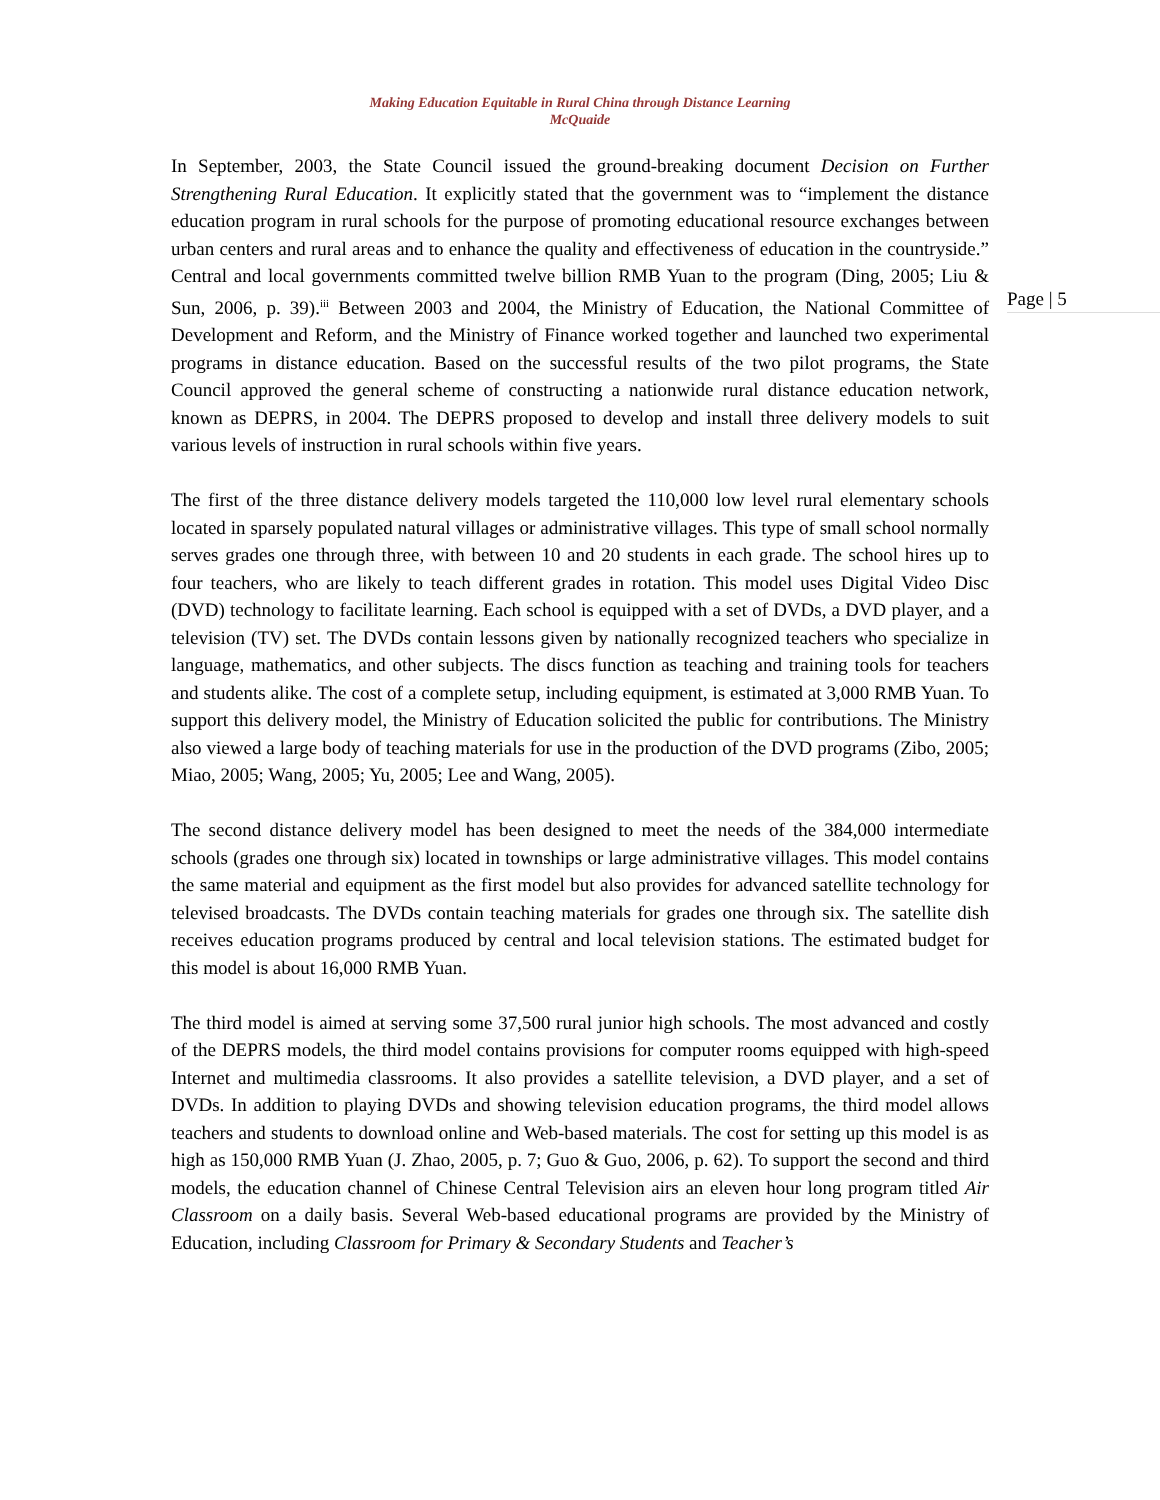Making Education Equitable in Rural China through Distance Learning
McQuaide
Page | 5
In September, 2003, the State Council issued the ground-breaking document Decision on Further Strengthening Rural Education. It explicitly stated that the government was to “implement the distance education program in rural schools for the purpose of promoting educational resource exchanges between urban centers and rural areas and to enhance the quality and effectiveness of education in the countryside.” Central and local governments committed twelve billion RMB Yuan to the program (Ding, 2005; Liu & Sun, 2006, p. 39).<sup>iii</sup> Between 2003 and 2004, the Ministry of Education, the National Committee of Development and Reform, and the Ministry of Finance worked together and launched two experimental programs in distance education. Based on the successful results of the two pilot programs, the State Council approved the general scheme of constructing a nationwide rural distance education network, known as DEPRS, in 2004. The DEPRS proposed to develop and install three delivery models to suit various levels of instruction in rural schools within five years.
The first of the three distance delivery models targeted the 110,000 low level rural elementary schools located in sparsely populated natural villages or administrative villages. This type of small school normally serves grades one through three, with between 10 and 20 students in each grade. The school hires up to four teachers, who are likely to teach different grades in rotation. This model uses Digital Video Disc (DVD) technology to facilitate learning. Each school is equipped with a set of DVDs, a DVD player, and a television (TV) set. The DVDs contain lessons given by nationally recognized teachers who specialize in language, mathematics, and other subjects. The discs function as teaching and training tools for teachers and students alike. The cost of a complete setup, including equipment, is estimated at 3,000 RMB Yuan. To support this delivery model, the Ministry of Education solicited the public for contributions. The Ministry also viewed a large body of teaching materials for use in the production of the DVD programs (Zibo, 2005; Miao, 2005; Wang, 2005; Yu, 2005; Lee and Wang, 2005).
The second distance delivery model has been designed to meet the needs of the 384,000 intermediate schools (grades one through six) located in townships or large administrative villages. This model contains the same material and equipment as the first model but also provides for advanced satellite technology for televised broadcasts. The DVDs contain teaching materials for grades one through six. The satellite dish receives education programs produced by central and local television stations. The estimated budget for this model is about 16,000 RMB Yuan.
The third model is aimed at serving some 37,500 rural junior high schools. The most advanced and costly of the DEPRS models, the third model contains provisions for computer rooms equipped with high-speed Internet and multimedia classrooms. It also provides a satellite television, a DVD player, and a set of DVDs. In addition to playing DVDs and showing television education programs, the third model allows teachers and students to download online and Web-based materials. The cost for setting up this model is as high as 150,000 RMB Yuan (J. Zhao, 2005, p. 7; Guo & Guo, 2006, p. 62). To support the second and third models, the education channel of Chinese Central Television airs an eleven hour long program titled Air Classroom on a daily basis. Several Web-based educational programs are provided by the Ministry of Education, including Classroom for Primary & Secondary Students and Teacher’s